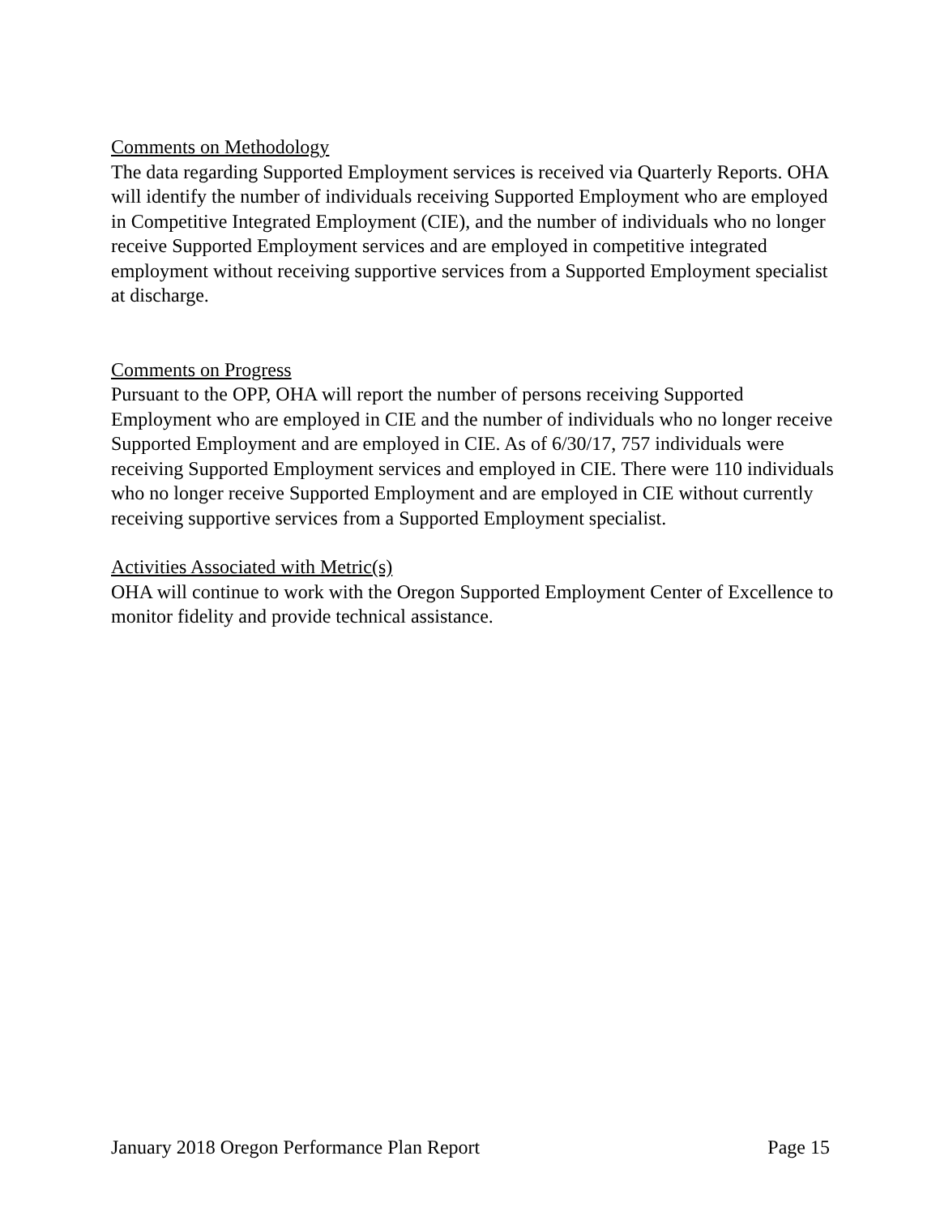Comments on Methodology
The data regarding Supported Employment services is received via Quarterly Reports. OHA will identify the number of individuals receiving Supported Employment who are employed in Competitive Integrated Employment (CIE), and the number of individuals who no longer receive Supported Employment services and are employed in competitive integrated employment without receiving supportive services from a Supported Employment specialist at discharge.
Comments on Progress
Pursuant to the OPP, OHA will report the number of persons receiving Supported Employment who are employed in CIE and the number of individuals who no longer receive Supported Employment and are employed in CIE. As of 6/30/17, 757 individuals were receiving Supported Employment services and employed in CIE. There were 110 individuals who no longer receive Supported Employment and are employed in CIE without currently receiving supportive services from a Supported Employment specialist.
Activities Associated with Metric(s)
OHA will continue to work with the Oregon Supported Employment Center of Excellence to monitor fidelity and provide technical assistance.
January 2018 Oregon Performance Plan Report Page 15